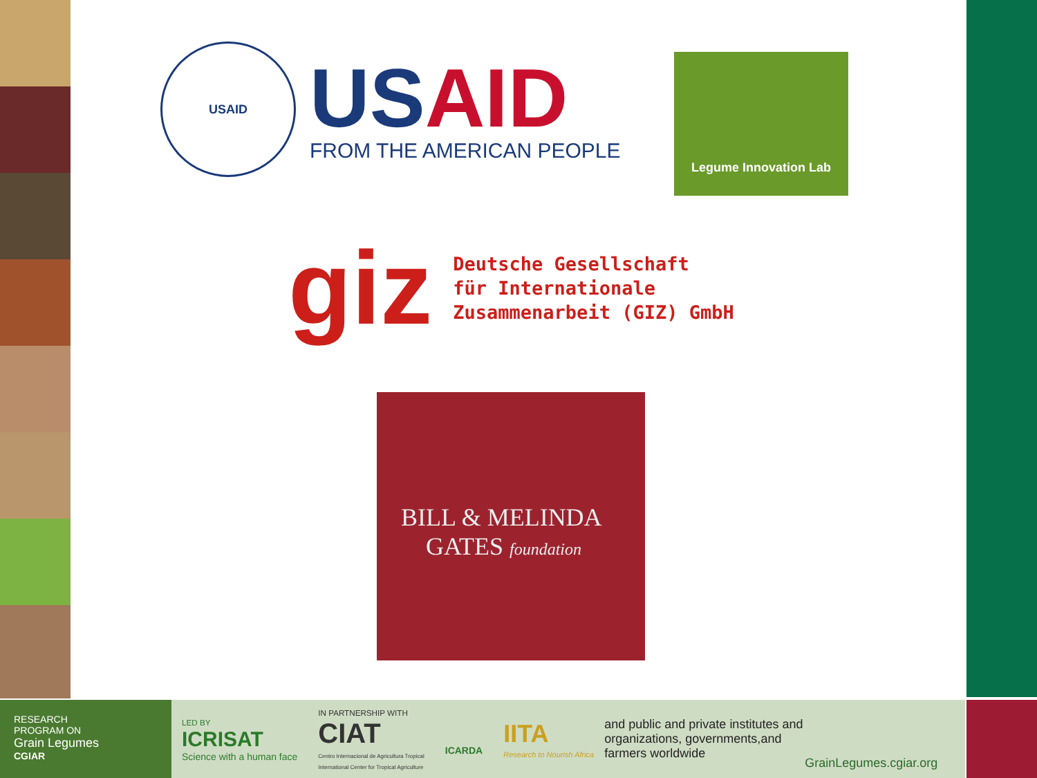USAID
US AID
FROM THE AMERICAN PEOPLE
Legume Innovation Lab
giz
Deutsche Gesellschaft
für Internationale
Zusammenarbeit (GIZ) GmbH
BILL & MELINDA
GATES foundation
RESEARCH
PROGRAM ON
Grain Legumes
CGIAR
LED BY
ICRISAT
Science with a human face
IN PARTNERSHIP WITH
CIAT
Centro Internacional de Agricultura Tropical
International Center for Tropical Agriculture
ICARDA
IITA
Research to Nourish Africa
and public and private institutes and organizations, governments,and farmers worldwide
GrainLegumes.cgiar.org